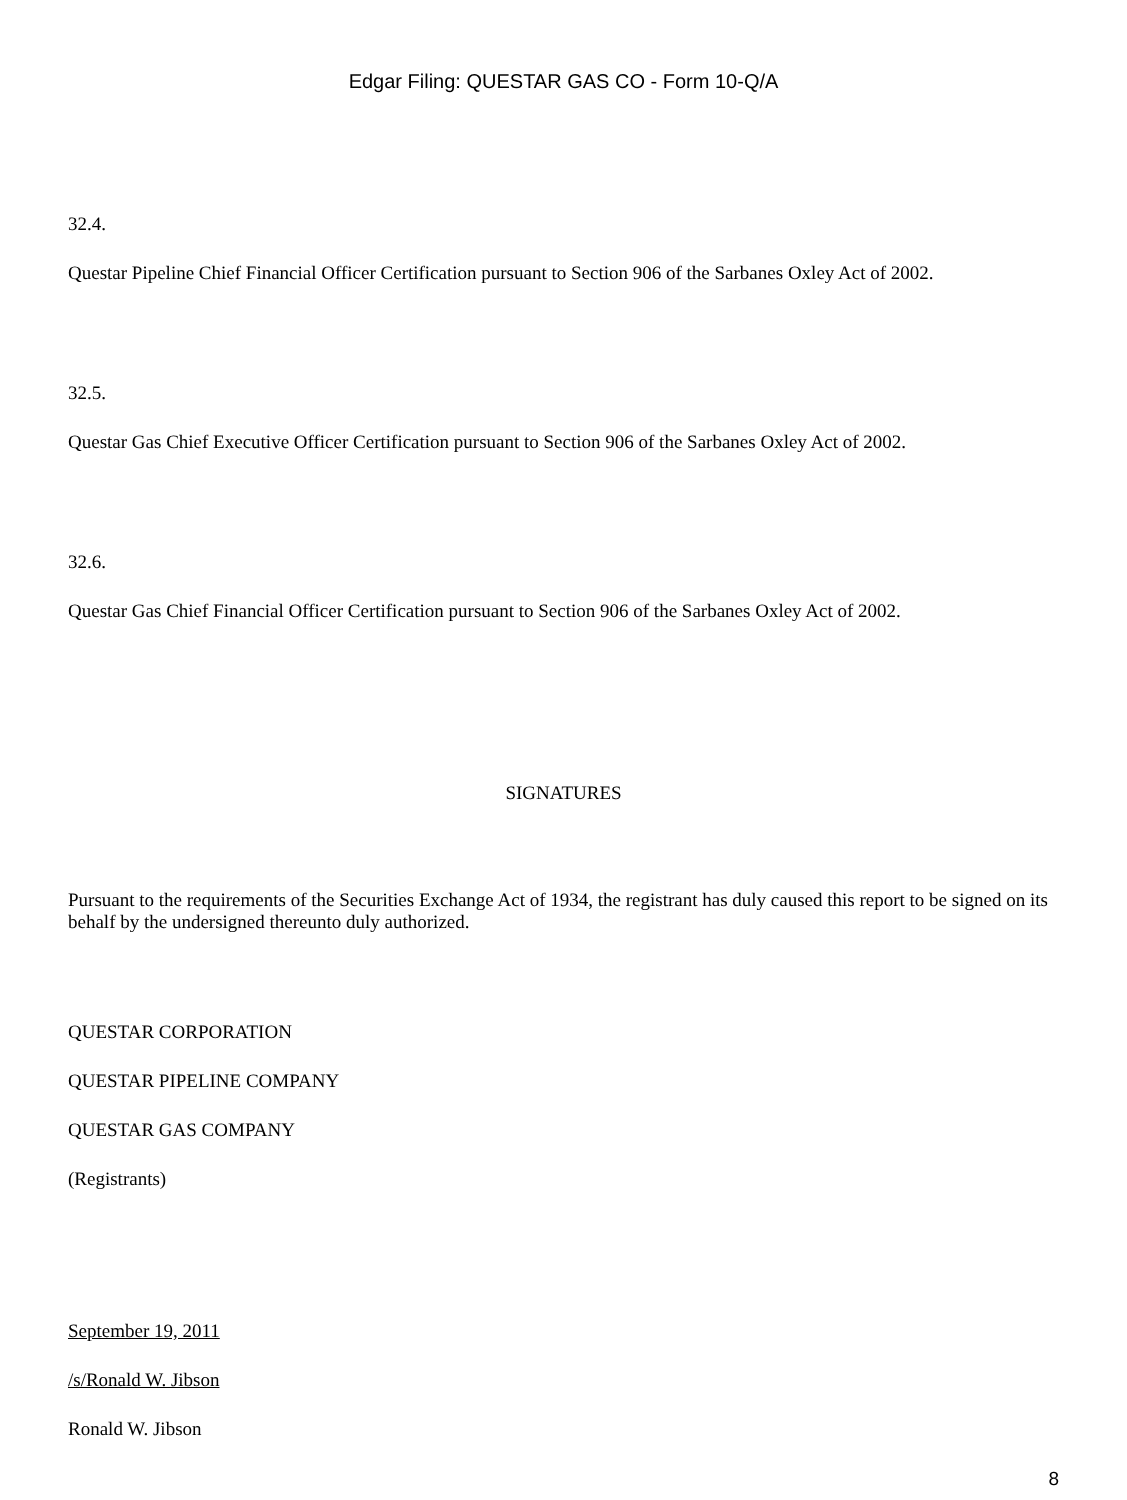Edgar Filing: QUESTAR GAS CO - Form 10-Q/A
32.4.
Questar Pipeline Chief Financial Officer Certification pursuant to Section 906 of the Sarbanes Oxley Act of 2002.
32.5.
Questar Gas Chief Executive Officer Certification pursuant to Section 906 of the Sarbanes Oxley Act of 2002.
32.6.
Questar Gas Chief Financial Officer Certification pursuant to Section 906 of the Sarbanes Oxley Act of 2002.
SIGNATURES
Pursuant to the requirements of the Securities Exchange Act of 1934, the registrant has duly caused this report to be signed on its behalf by the undersigned thereunto duly authorized.
QUESTAR CORPORATION
QUESTAR PIPELINE COMPANY
QUESTAR GAS COMPANY
(Registrants)
September 19, 2011
/s/Ronald W. Jibson
Ronald W. Jibson
8